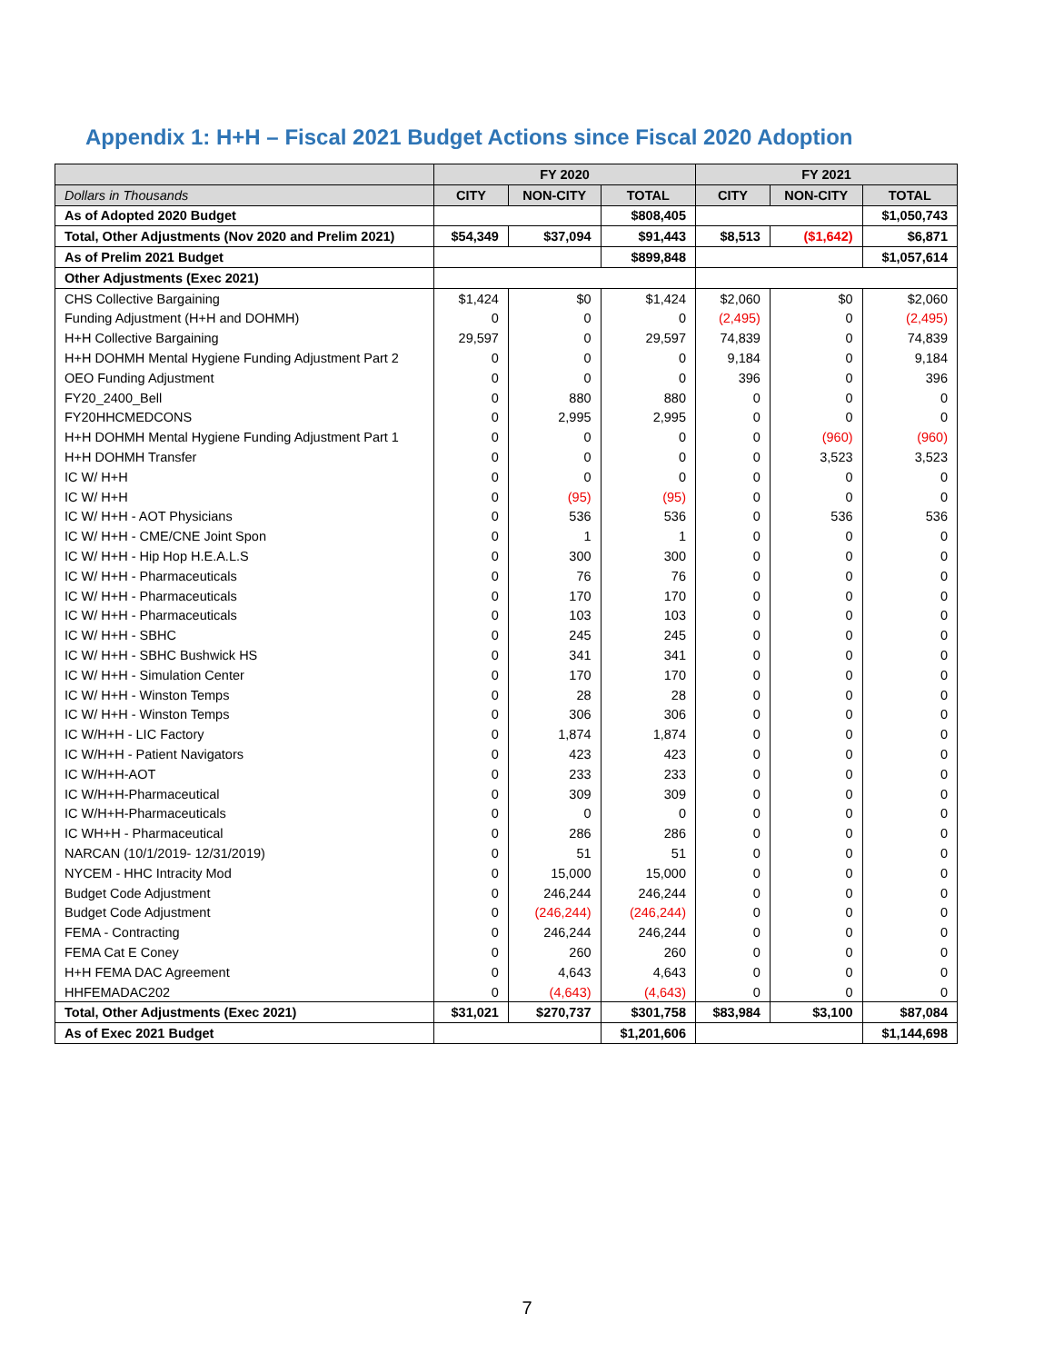Appendix 1: H+H – Fiscal 2021 Budget Actions since Fiscal 2020 Adoption
| | FY 2020 | | | FY 2021 | | |
| --- | --- | --- | --- | --- | --- | --- |
| Dollars in Thousands | CITY | NON-CITY | TOTAL | CITY | NON-CITY | TOTAL |
| As of Adopted 2020 Budget | | | $808,405 | | | $1,050,743 |
| Total, Other Adjustments (Nov 2020 and Prelim 2021) | $54,349 | $37,094 | $91,443 | $8,513 | ($1,642) | $6,871 |
| As of Prelim 2021 Budget | | | $899,848 | | | $1,057,614 |
| Other Adjustments (Exec 2021) | | | | | | |
| CHS Collective Bargaining | $1,424 | $0 | $1,424 | $2,060 | $0 | $2,060 |
| Funding Adjustment (H+H and DOHMH) | 0 | 0 | 0 | (2,495) | 0 | (2,495) |
| H+H Collective Bargaining | 29,597 | 0 | 29,597 | 74,839 | 0 | 74,839 |
| H+H DOHMH Mental Hygiene Funding Adjustment Part 2 | 0 | 0 | 0 | 9,184 | 0 | 9,184 |
| OEO Funding Adjustment | 0 | 0 | 0 | 396 | 0 | 396 |
| FY20_2400_Bell | 0 | 880 | 880 | 0 | 0 | 0 |
| FY20HHCMEDCONS | 0 | 2,995 | 2,995 | 0 | 0 | 0 |
| H+H DOHMH Mental Hygiene Funding Adjustment Part 1 | 0 | 0 | 0 | 0 | (960) | (960) |
| H+H DOHMH Transfer | 0 | 0 | 0 | 0 | 3,523 | 3,523 |
| IC W/ H+H | 0 | 0 | 0 | 0 | 0 | 0 |
| IC W/ H+H | 0 | (95) | (95) | 0 | 0 | 0 |
| IC W/ H+H - AOT Physicians | 0 | 536 | 536 | 0 | 536 | 536 |
| IC W/ H+H - CME/CNE Joint Spon | 0 | 1 | 1 | 0 | 0 | 0 |
| IC W/ H+H - Hip Hop H.E.A.L.S | 0 | 300 | 300 | 0 | 0 | 0 |
| IC W/ H+H - Pharmaceuticals | 0 | 76 | 76 | 0 | 0 | 0 |
| IC W/ H+H - Pharmaceuticals | 0 | 170 | 170 | 0 | 0 | 0 |
| IC W/ H+H - Pharmaceuticals | 0 | 103 | 103 | 0 | 0 | 0 |
| IC W/ H+H - SBHC | 0 | 245 | 245 | 0 | 0 | 0 |
| IC W/ H+H - SBHC Bushwick HS | 0 | 341 | 341 | 0 | 0 | 0 |
| IC W/ H+H - Simulation Center | 0 | 170 | 170 | 0 | 0 | 0 |
| IC W/ H+H - Winston Temps | 0 | 28 | 28 | 0 | 0 | 0 |
| IC W/ H+H - Winston Temps | 0 | 306 | 306 | 0 | 0 | 0 |
| IC W/H+H - LIC Factory | 0 | 1,874 | 1,874 | 0 | 0 | 0 |
| IC W/H+H - Patient Navigators | 0 | 423 | 423 | 0 | 0 | 0 |
| IC W/H+H-AOT | 0 | 233 | 233 | 0 | 0 | 0 |
| IC W/H+H-Pharmaceutical | 0 | 309 | 309 | 0 | 0 | 0 |
| IC W/H+H-Pharmaceuticals | 0 | 0 | 0 | 0 | 0 | 0 |
| IC WH+H - Pharmaceutical | 0 | 286 | 286 | 0 | 0 | 0 |
| NARCAN (10/1/2019- 12/31/2019) | 0 | 51 | 51 | 0 | 0 | 0 |
| NYCEM - HHC Intracity Mod | 0 | 15,000 | 15,000 | 0 | 0 | 0 |
| Budget Code Adjustment | 0 | 246,244 | 246,244 | 0 | 0 | 0 |
| Budget Code Adjustment | 0 | (246,244) | (246,244) | 0 | 0 | 0 |
| FEMA - Contracting | 0 | 246,244 | 246,244 | 0 | 0 | 0 |
| FEMA Cat E Coney | 0 | 260 | 260 | 0 | 0 | 0 |
| H+H FEMA DAC Agreement | 0 | 4,643 | 4,643 | 0 | 0 | 0 |
| HHFEMADAC202 | 0 | (4,643) | (4,643) | 0 | 0 | 0 |
| Total, Other Adjustments (Exec 2021) | $31,021 | $270,737 | $301,758 | $83,984 | $3,100 | $87,084 |
| As of Exec 2021 Budget | | | $1,201,606 | | | $1,144,698 |
7